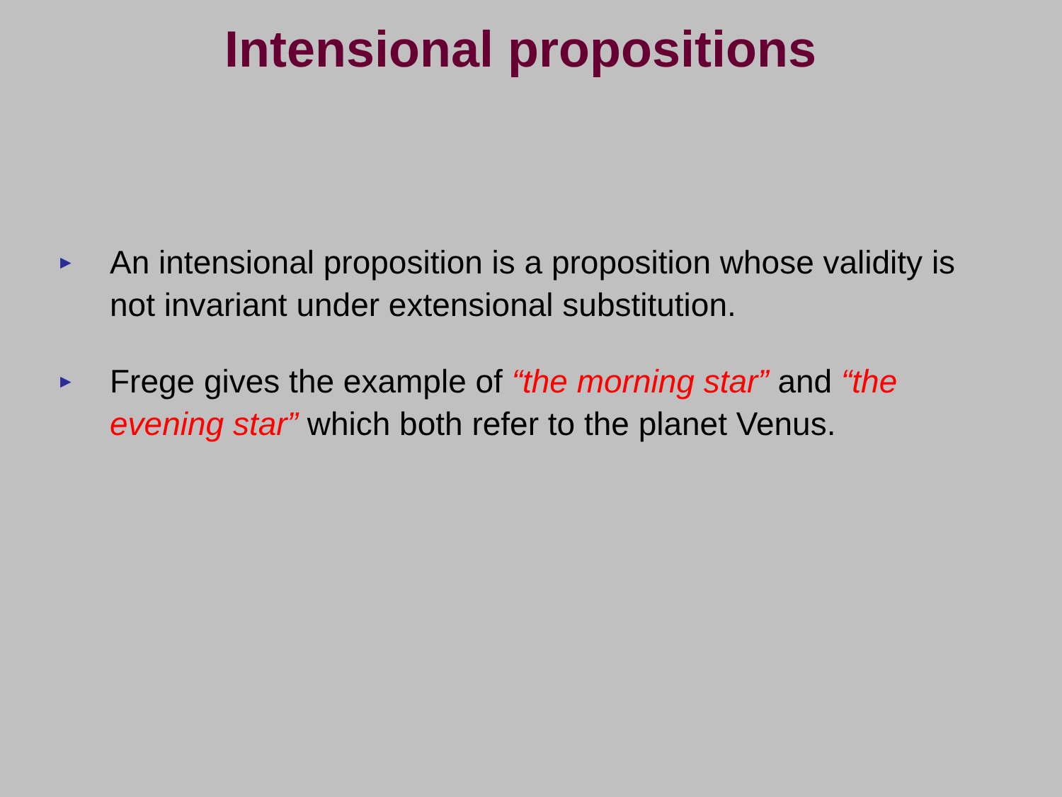Intensional propositions
► An intensional proposition is a proposition whose validity is not invariant under extensional substitution.
► Frege gives the example of “the morning star” and “the evening star” which both refer to the planet Venus.